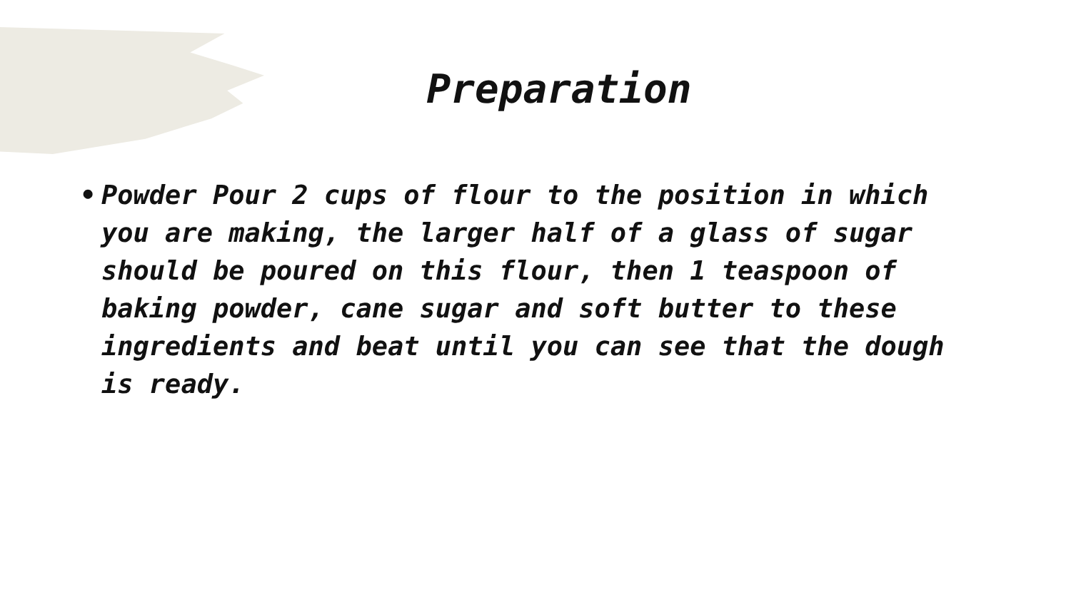Preparation
• Powder Pour 2 cups of flour to the position in which you are making, the larger half of a glass of sugar should be poured on this flour, then 1 teaspoon of baking powder, cane sugar and soft butter to these ingredients and beat until you can see that the dough is ready.